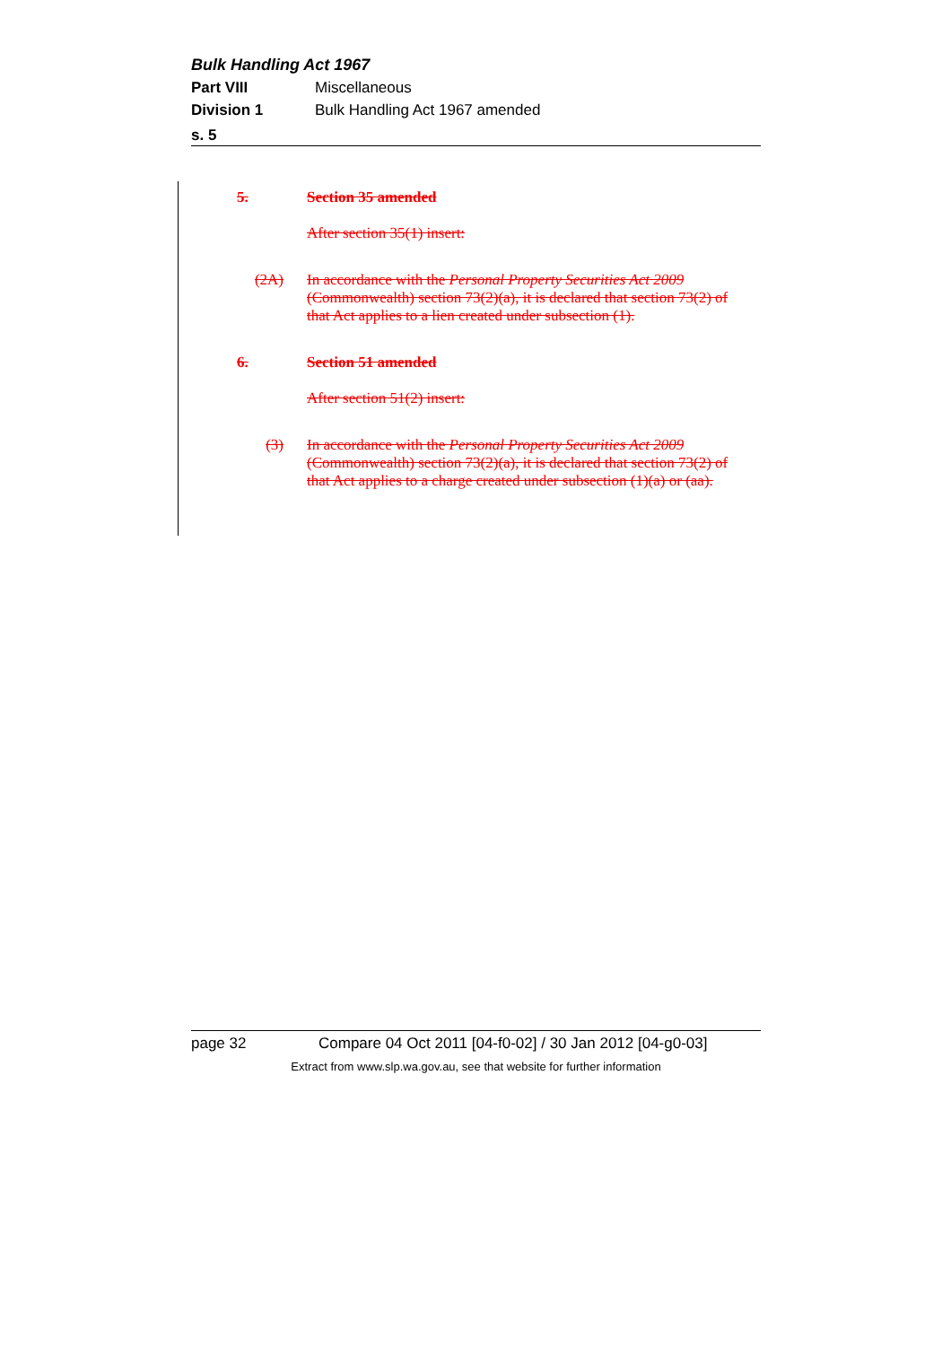Bulk Handling Act 1967
Part VIII Miscellaneous
Division 1 Bulk Handling Act 1967 amended
s. 5
5. Section 35 amended
After section 35(1) insert:
(2A) In accordance with the Personal Property Securities Act 2009 (Commonwealth) section 73(2)(a), it is declared that section 73(2) of that Act applies to a lien created under subsection (1).
6. Section 51 amended
After section 51(2) insert:
(3) In accordance with the Personal Property Securities Act 2009 (Commonwealth) section 73(2)(a), it is declared that section 73(2) of that Act applies to a charge created under subsection (1)(a) or (aa).
page 32 Compare 04 Oct 2011 [04-f0-02] / 30 Jan 2012 [04-g0-03]
Extract from www.slp.wa.gov.au, see that website for further information